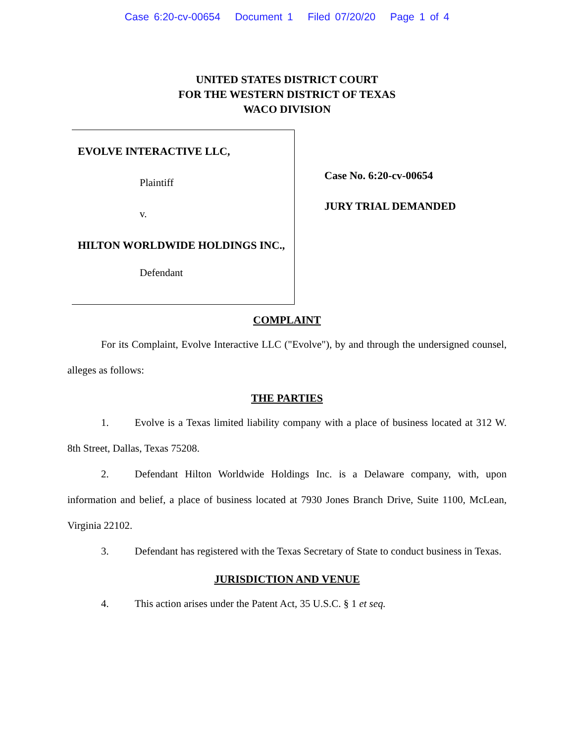Case 6:20-cv-00654 Document 1 Filed 07/20/20 Page 1 of 4
UNITED STATES DISTRICT COURT
FOR THE WESTERN DISTRICT OF TEXAS
WACO DIVISION
EVOLVE INTERACTIVE LLC,
Plaintiff
v.
HILTON WORLDWIDE HOLDINGS INC.,
Defendant
Case No. 6:20-cv-00654
JURY TRIAL DEMANDED
COMPLAINT
For its Complaint, Evolve Interactive LLC ("Evolve"), by and through the undersigned counsel, alleges as follows:
THE PARTIES
1. Evolve is a Texas limited liability company with a place of business located at 312 W. 8th Street, Dallas, Texas 75208.
2. Defendant Hilton Worldwide Holdings Inc. is a Delaware company, with, upon information and belief, a place of business located at 7930 Jones Branch Drive, Suite 1100, McLean, Virginia 22102.
3. Defendant has registered with the Texas Secretary of State to conduct business in Texas.
JURISDICTION AND VENUE
4. This action arises under the Patent Act, 35 U.S.C. § 1 et seq.